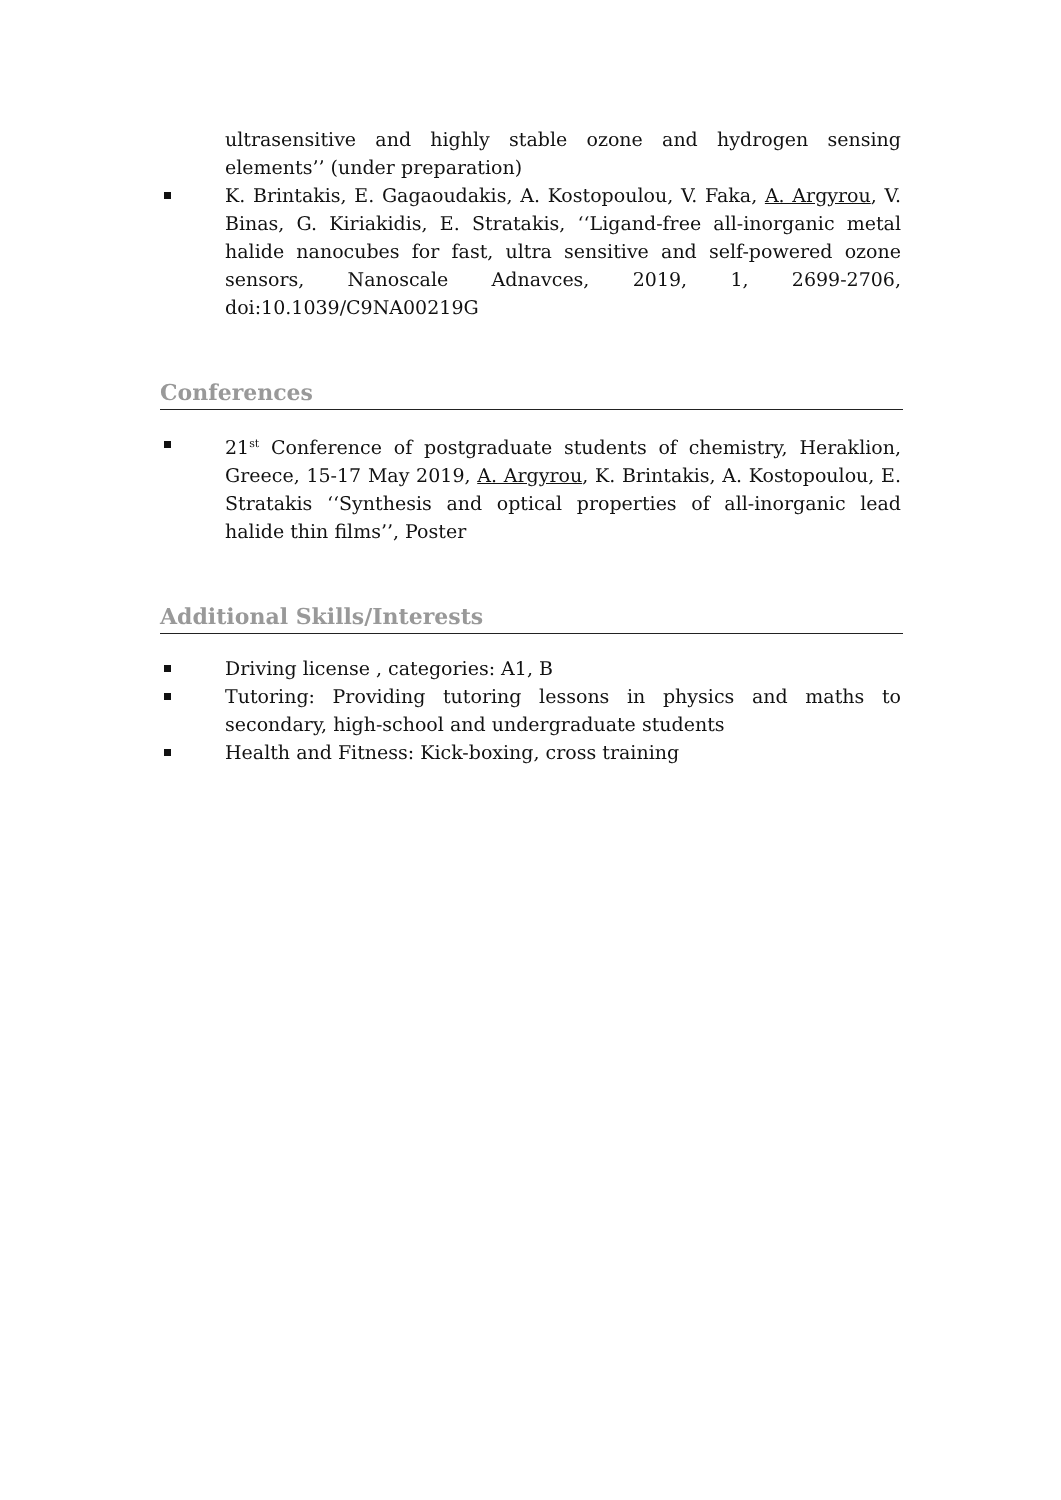ultrasensitive and highly stable ozone and hydrogen sensing elements’’ (under preparation)
K. Brintakis, E. Gagaoudakis, A. Kostopoulou, V. Faka, A. Argyrou, V. Binas, G. Kiriakidis, E. Stratakis, ‘‘Ligand-free all-inorganic metal halide nanocubes for fast, ultra sensitive and self-powered ozone sensors, Nanoscale Adnavces, 2019, 1, 2699-2706, doi:10.1039/C9NA00219G
Conferences
21<sup>st</sup> Conference of postgraduate students of chemistry, Heraklion, Greece, 15-17 May 2019, A. Argyrou, K. Brintakis, A. Kostopoulou, E. Stratakis ‘‘Synthesis and optical properties of all-inorganic lead halide thin films’’, Poster
Additional Skills/Interests
Driving license , categories: A1, B
Tutoring: Providing tutoring lessons in physics and maths to secondary, high-school and undergraduate students
Health and Fitness: Kick-boxing, cross training